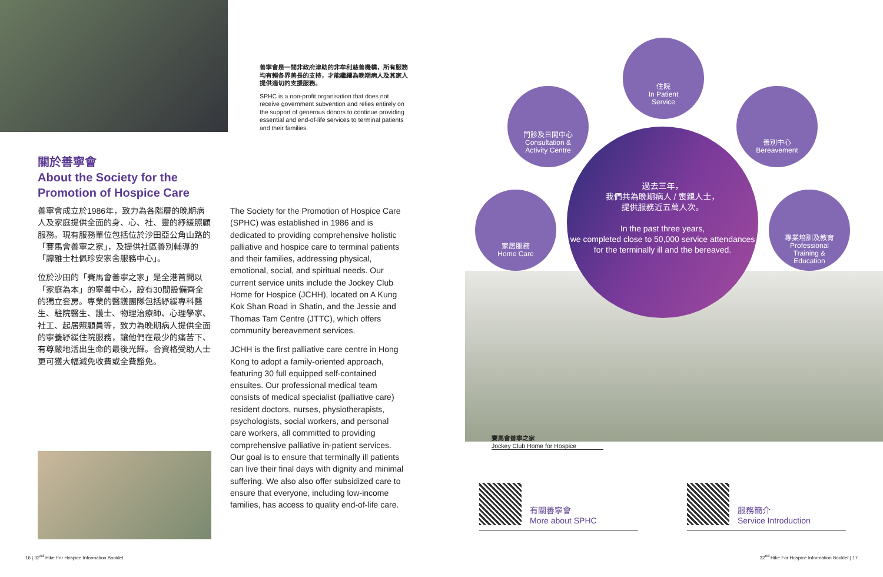善寧會是一間非政府津助的非牟利慈善機構，所有服務均有賴各界善長的支持，才能繼續為晚期病人及其家人提供適切的支援服務。
SPHC is a non-profit organisation that does not receive government subvention and relies entirely on the support of generous donors to continue providing essential and end-of-life services to terminal patients and their families.
關於善寧會
About the Society for the
Promotion of Hospice Care
善寧會成立於1986年，致力為各階層的晚期病人及家庭提供全面的身、心、社、靈的紓緩照顧服務。現有服務單位包括位於沙田亞公角山路的「賽馬會善寧之家」，及提供社區善別輔導的「譚雅士杜佩珍安家舍服務中心」。
位於沙田的「賽馬會善寧之家」是全港首間以「家庭為本」的寧養中心，設有30間設備齊全的獨立套房。專業的醫護團隊包括紓緩專科醫生、駐院醫生、護士、物理治療師、心理學家、社工、起居照顧員等，致力為晚期病人提供全面的寧養紓緩住院服務，讓他們在最少的痛苦下、有尊嚴地活出生命的最後光輝。合資格受助人士更可獲大幅減免收費或全費豁免。
The Society for the Promotion of Hospice Care (SPHC) was established in 1986 and is dedicated to providing comprehensive holistic palliative and hospice care to terminal patients and their families, addressing physical, emotional, social, and spiritual needs. Our current service units include the Jockey Club Home for Hospice (JCHH), located on A Kung Kok Shan Road in Shatin, and the Jessie and Thomas Tam Centre (JTTC), which offers community bereavement services.
JCHH is the first palliative care centre in Hong Kong to adopt a family-oriented approach, featuring 30 full equipped self-contained ensuites. Our professional medical team consists of medical specialist (palliative care) resident doctors, nurses, physiotherapists, psychologists, social workers, and personal care workers, all committed to providing comprehensive palliative in-patient services. Our goal is to ensure that terminally ill patients can live their final days with dignity and minimal suffering. We also also offer subsidized care to ensure that everyone, including low-income families, has access to quality end-of-life care.
過去三年，
我們共為晚期病人 / 喪親人士，
提供服務近五萬人次。
In the past three years,
we completed close to 50,000 service attendances for the terminally ill and the bereaved.
住院
In Patient
Service
門診及日間中心
Consultation &
Activity Centre
善別中心
Bereavement
家居服務
Home Care
專業培訓及教育
Professional
Training &
Education
賽馬會善寧之家
Jockey Club Home for Hospice
有關善寧會
More about SPHC
服務簡介
Service Introduction
16 | 32<sup>nd</sup> Hike For Hospice Information Booklet
32<sup>nd</sup> Hike For Hospice Information Booklet | 17